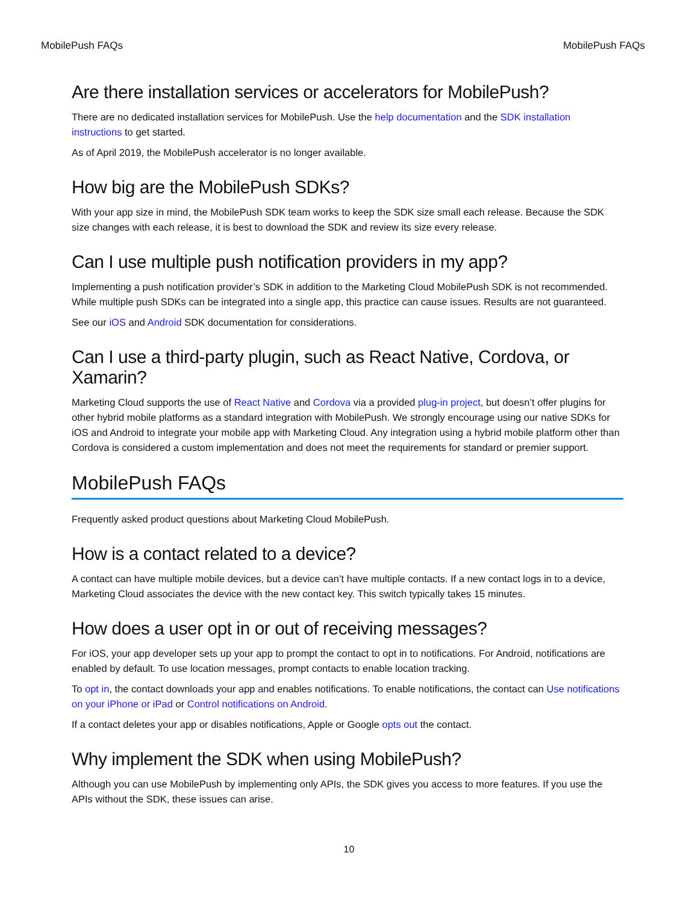MobilePush FAQs MobilePush FAQs
Are there installation services or accelerators for MobilePush?
There are no dedicated installation services for MobilePush. Use the help documentation and the SDK installation instructions to get started.
As of April 2019, the MobilePush accelerator is no longer available.
How big are the MobilePush SDKs?
With your app size in mind, the MobilePush SDK team works to keep the SDK size small each release. Because the SDK size changes with each release, it is best to download the SDK and review its size every release.
Can I use multiple push notification providers in my app?
Implementing a push notification provider’s SDK in addition to the Marketing Cloud MobilePush SDK is not recommended. While multiple push SDKs can be integrated into a single app, this practice can cause issues. Results are not guaranteed.
See our iOS and Android SDK documentation for considerations.
Can I use a third-party plugin, such as React Native, Cordova, or Xamarin?
Marketing Cloud supports the use of React Native and Cordova via a provided plug-in project, but doesn’t offer plugins for other hybrid mobile platforms as a standard integration with MobilePush. We strongly encourage using our native SDKs for iOS and Android to integrate your mobile app with Marketing Cloud. Any integration using a hybrid mobile platform other than Cordova is considered a custom implementation and does not meet the requirements for standard or premier support.
MobilePush FAQs
Frequently asked product questions about Marketing Cloud MobilePush.
How is a contact related to a device?
A contact can have multiple mobile devices, but a device can’t have multiple contacts. If a new contact logs in to a device, Marketing Cloud associates the device with the new contact key. This switch typically takes 15 minutes.
How does a user opt in or out of receiving messages?
For iOS, your app developer sets up your app to prompt the contact to opt in to notifications. For Android, notifications are enabled by default. To use location messages, prompt contacts to enable location tracking.
To opt in, the contact downloads your app and enables notifications. To enable notifications, the contact can Use notifications on your iPhone or iPad or Control notifications on Android.
If a contact deletes your app or disables notifications, Apple or Google opts out the contact.
Why implement the SDK when using MobilePush?
Although you can use MobilePush by implementing only APIs, the SDK gives you access to more features. If you use the APIs without the SDK, these issues can arise.
10